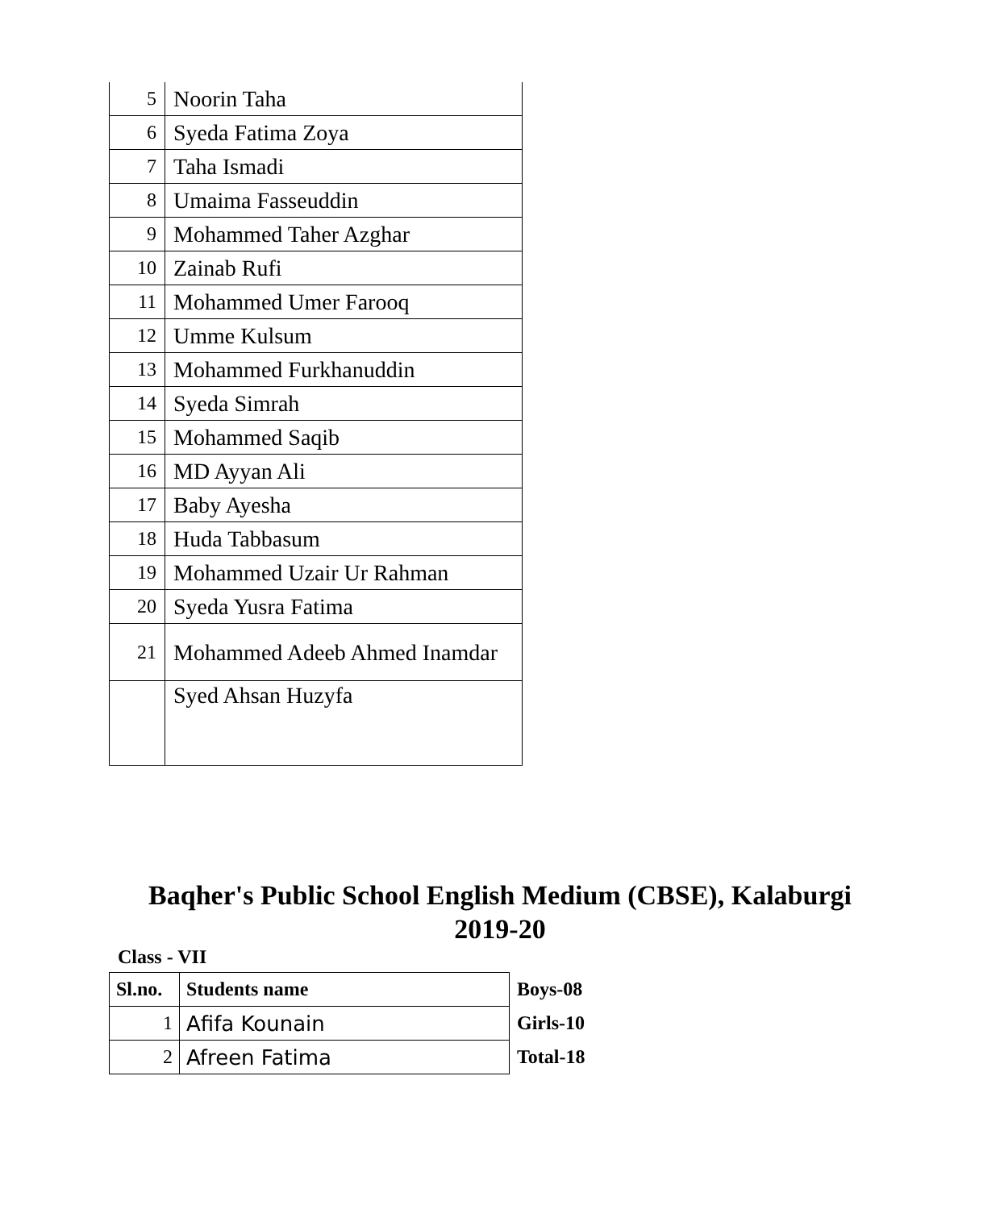| 5 | Noorin Taha |
| 6 | Syeda Fatima Zoya |
| 7 | Taha Ismadi |
| 8 | Umaima Fasseuddin |
| 9 | Mohammed Taher Azghar |
| 10 | Zainab Rufi |
| 11 | Mohammed Umer Farooq |
| 12 | Umme Kulsum |
| 13 | Mohammed Furkhanuddin |
| 14 | Syeda Simrah |
| 15 | Mohammed Saqib |
| 16 | MD Ayyan Ali |
| 17 | Baby Ayesha |
| 18 | Huda Tabbasum |
| 19 | Mohammed Uzair Ur Rahman |
| 20 | Syeda Yusra Fatima |
| 21 | Mohammed Adeeb Ahmed Inamdar |
| | Syed Ahsan Huzyfa |
Baqher's Public School English Medium (CBSE), Kalaburgi
2019-20
Class - VII
| Sl.no. | Students name |
| --- | --- |
| 1 | Afifa Kounain |
| 2 | Afreen Fatima |
Boys-08
Girls-10
Total-18